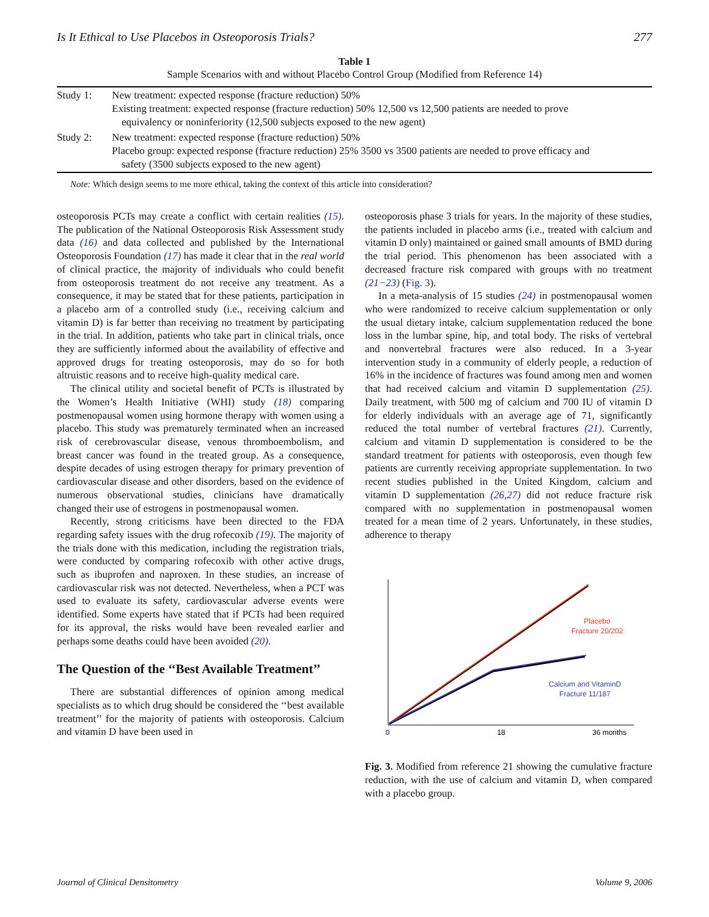Is It Ethical to Use Placebos in Osteoporosis Trials? 277
Table 1
Sample Scenarios with and without Placebo Control Group (Modified from Reference 14)
| Study 1: | New treatment: expected response (fracture reduction) 50% Existing treatment: expected response (fracture reduction) 50% 12,500 vs 12,500 patients are needed to prove equivalency or noninferiority (12,500 subjects exposed to the new agent) |
| Study 2: | New treatment: expected response (fracture reduction) 50% Placebo group: expected response (fracture reduction) 25% 3500 vs 3500 patients are needed to prove efficacy and safety (3500 subjects exposed to the new agent) |
Note: Which design seems to me more ethical, taking the context of this article into consideration?
osteoporosis PCTs may create a conflict with certain realities (15). The publication of the National Osteoporosis Risk Assessment study data (16) and data collected and published by the International Osteoporosis Foundation (17) has made it clear that in the real world of clinical practice, the majority of individuals who could benefit from osteoporosis treatment do not receive any treatment. As a consequence, it may be stated that for these patients, participation in a placebo arm of a controlled study (i.e., receiving calcium and vitamin D) is far better than receiving no treatment by participating in the trial. In addition, patients who take part in clinical trials, once they are sufficiently informed about the availability of effective and approved drugs for treating osteoporosis, may do so for both altruistic reasons and to receive high-quality medical care.
The clinical utility and societal benefit of PCTs is illustrated by the Women’s Health Initiative (WHI) study (18) comparing postmenopausal women using hormone therapy with women using a placebo. This study was prematurely terminated when an increased risk of cerebrovascular disease, venous thromboembolism, and breast cancer was found in the treated group. As a consequence, despite decades of using estrogen therapy for primary prevention of cardiovascular disease and other disorders, based on the evidence of numerous observational studies, clinicians have dramatically changed their use of estrogens in postmenopausal women.
Recently, strong criticisms have been directed to the FDA regarding safety issues with the drug rofecoxib (19). The majority of the trials done with this medication, including the registration trials, were conducted by comparing rofecoxib with other active drugs, such as ibuprofen and naproxen. In these studies, an increase of cardiovascular risk was not detected. Nevertheless, when a PCT was used to evaluate its safety, cardiovascular adverse events were identified. Some experts have stated that if PCTs had been required for its approval, the risks would have been revealed earlier and perhaps some deaths could have been avoided (20).
The Question of the ‘‘Best Available Treatment’’
There are substantial differences of opinion among medical specialists as to which drug should be considered the ‘‘best available treatment’’ for the majority of patients with osteoporosis. Calcium and vitamin D have been used in
osteoporosis phase 3 trials for years. In the majority of these studies, the patients included in placebo arms (i.e., treated with calcium and vitamin D only) maintained or gained small amounts of BMD during the trial period. This phenomenon has been associated with a decreased fracture risk compared with groups with no treatment (21−23) (Fig. 3).
In a meta-analysis of 15 studies (24) in postmenopausal women who were randomized to receive calcium supplementation or only the usual dietary intake, calcium supplementation reduced the bone loss in the lumbar spine, hip, and total body. The risks of vertebral and nonvertebral fractures were also reduced. In a 3-year intervention study in a community of elderly people, a reduction of 16% in the incidence of fractures was found among men and women that had received calcium and vitamin D supplementation (25). Daily treatment, with 500 mg of calcium and 700 IU of vitamin D for elderly individuals with an average age of 71, significantly reduced the total number of vertebral fractures (21). Currently, calcium and vitamin D supplementation is considered to be the standard treatment for patients with osteoporosis, even though few patients are currently receiving appropriate supplementation. In two recent studies published in the United Kingdom, calcium and vitamin D supplementation (26,27) did not reduce fracture risk compared with no supplementation in postmenopausal women treated for a mean time of 2 years. Unfortunately, in these studies, adherence to therapy
Placebo
Fracture 20/202
Calcium and VitaminD
Fracture 11/187
0
18
36 months
Fig. 3. Modified from reference 21 showing the cumulative fracture reduction, with the use of calcium and vitamin D, when compared with a placebo group.
Journal of Clinical Densitometry Volume 9, 2006